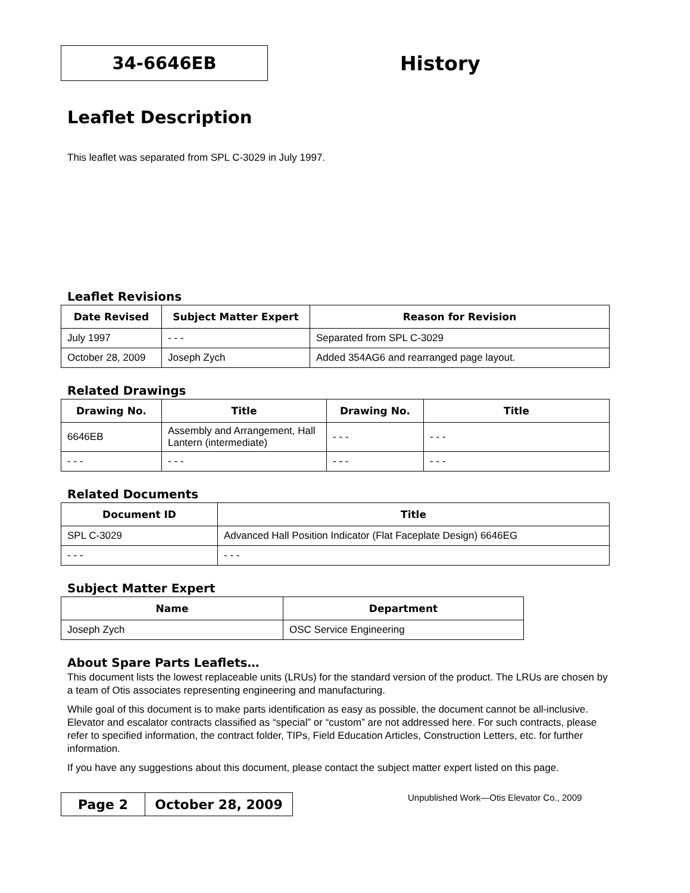34-6646EB
History
Leaflet Description
This leaflet was separated from SPL C-3029 in July 1997.
Leaflet Revisions
| Date Revised | Subject Matter Expert | Reason for Revision |
| --- | --- | --- |
| July 1997 | - - - | Separated from SPL C-3029 |
| October 28, 2009 | Joseph Zych | Added 354AG6 and rearranged page layout. |
Related Drawings
| Drawing No. | Title | Drawing No. | Title |
| --- | --- | --- | --- |
| 6646EB | Assembly and Arrangement, Hall Lantern (intermediate) | - - - | - - - |
| - - - | - - - | - - - | - - - |
Related Documents
| Document ID | Title |
| --- | --- |
| SPL C-3029 | Advanced Hall Position Indicator (Flat Faceplate Design) 6646EG |
| - - - | - - - |
Subject Matter Expert
| Name | Department |
| --- | --- |
| Joseph Zych | OSC Service Engineering |
About Spare Parts Leaflets…
This document lists the lowest replaceable units (LRUs) for the standard version of the product. The LRUs are chosen by a team of Otis associates representing engineering and manufacturing.
While goal of this document is to make parts identification as easy as possible, the document cannot be all-inclusive. Elevator and escalator contracts classified as “special” or “custom” are not addressed here. For such contracts, please refer to specified information, the contract folder, TIPs, Field Education Articles, Construction Letters, etc. for further information.
If you have any suggestions about this document, please contact the subject matter expert listed on this page.
| Page 2 | October 28, 2009 |
Unpublished Work—Otis Elevator Co., 2009